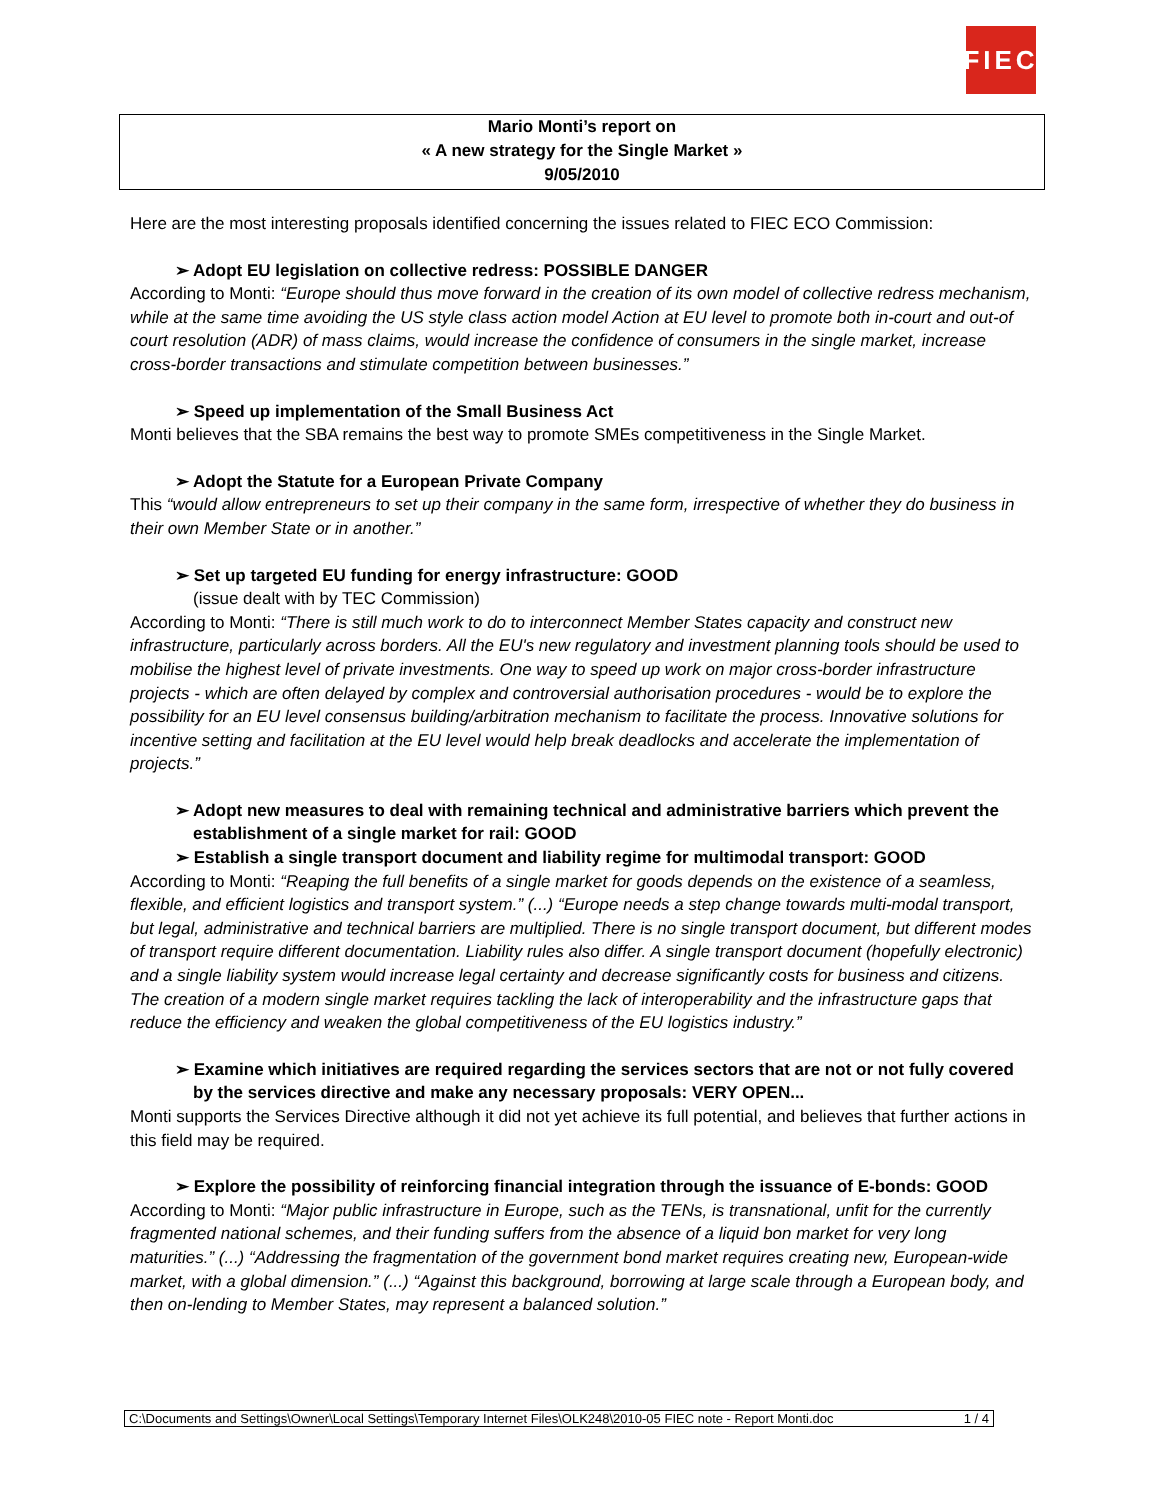FIEC
Mario Monti’s report on
« A new strategy for the Single Market »
9/05/2010
Here are the most interesting proposals identified concerning the issues related to FIEC ECO Commission:
➢ Adopt EU legislation on collective redress: POSSIBLE DANGER
According to Monti: “Europe should thus move forward in the creation of its own model of collective redress mechanism, while at the same time avoiding the US style class action model Action at EU level to promote both in-court and out-of court resolution (ADR) of mass claims, would increase the confidence of consumers in the single market, increase cross-border transactions and stimulate competition between businesses.”
➢ Speed up implementation of the Small Business Act
Monti believes that the SBA remains the best way to promote SMEs competitiveness in the Single Market.
➢ Adopt the Statute for a European Private Company
This “would allow entrepreneurs to set up their company in the same form, irrespective of whether they do business in their own Member State or in another.”
➢ Set up targeted EU funding for energy infrastructure: GOOD
(issue dealt with by TEC Commission)
According to Monti: “There is still much work to do to interconnect Member States capacity and construct new infrastructure, particularly across borders. All the EU's new regulatory and investment planning tools should be used to mobilise the highest level of private investments. One way to speed up work on major cross-border infrastructure projects - which are often delayed by complex and controversial authorisation procedures - would be to explore the possibility for an EU level consensus building/arbitration mechanism to facilitate the process. Innovative solutions for incentive setting and facilitation at the EU level would help break deadlocks and accelerate the implementation of projects.”
➢ Adopt new measures to deal with remaining technical and administrative barriers which prevent the establishment of a single market for rail: GOOD
➢ Establish a single transport document and liability regime for multimodal transport: GOOD
According to Monti: “Reaping the full benefits of a single market for goods depends on the existence of a seamless, flexible, and efficient logistics and transport system.” (...) “Europe needs a step change towards multi-modal transport, but legal, administrative and technical barriers are multiplied. There is no single transport document, but different modes of transport require different documentation. Liability rules also differ. A single transport document (hopefully electronic) and a single liability system would increase legal certainty and decrease significantly costs for business and citizens. The creation of a modern single market requires tackling the lack of interoperability and the infrastructure gaps that reduce the efficiency and weaken the global competitiveness of the EU logistics industry.”
➢ Examine which initiatives are required regarding the services sectors that are not or not fully covered by the services directive and make any necessary proposals: VERY OPEN...
Monti supports the Services Directive although it did not yet achieve its full potential, and believes that further actions in this field may be required.
➢ Explore the possibility of reinforcing financial integration through the issuance of E-bonds: GOOD
According to Monti: “Major public infrastructure in Europe, such as the TENs, is transnational, unfit for the currently fragmented national schemes, and their funding suffers from the absence of a liquid bon market for very long maturities.” (...) “Addressing the fragmentation of the government bond market requires creating new, European-wide market, with a global dimension.” (...) “Against this background, borrowing at large scale through a European body, and then on-lending to Member States, may represent a balanced solution.”
C:\Documents and Settings\Owner\Local Settings\Temporary Internet Files\OLK248\2010-05 FIEC note - Report Monti.doc 1 / 4